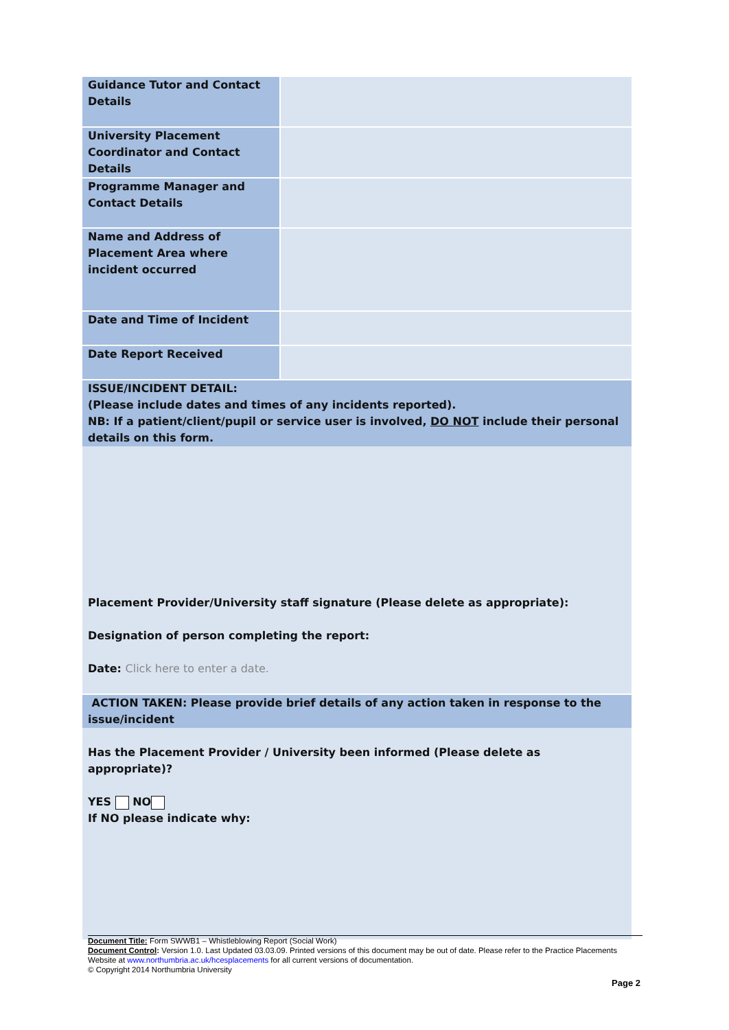| Guidance Tutor and Contact Details | |
| University Placement Coordinator and Contact Details | |
| Programme Manager and Contact Details | |
| Name and Address of Placement Area where incident occurred | |
| Date and Time of Incident | |
| Date Report Received | |
| ISSUE/INCIDENT DETAIL: (Please include dates and times of any incidents reported). NB: If a patient/client/pupil or service user is involved, DO NOT include their personal details on this form. | |
| Placement Provider/University staff signature (Please delete as appropriate): Designation of person completing the report: Date: Click here to enter a date. | |
| ACTION TAKEN: Please provide brief details of any action taken in response to the issue/incident | |
| Has the Placement Provider / University been informed (Please delete as appropriate)? YES NO If NO please indicate why: | |
Document Title: Form SWWB1 – Whistleblowing Report (Social Work)
Document Control: Version 1.0. Last Updated 03.03.09. Printed versions of this document may be out of date. Please refer to the Practice Placements Website at www.northumbria.ac.uk/hcesplacements for all current versions of documentation.
© Copyright 2014 Northumbria University
Page 2